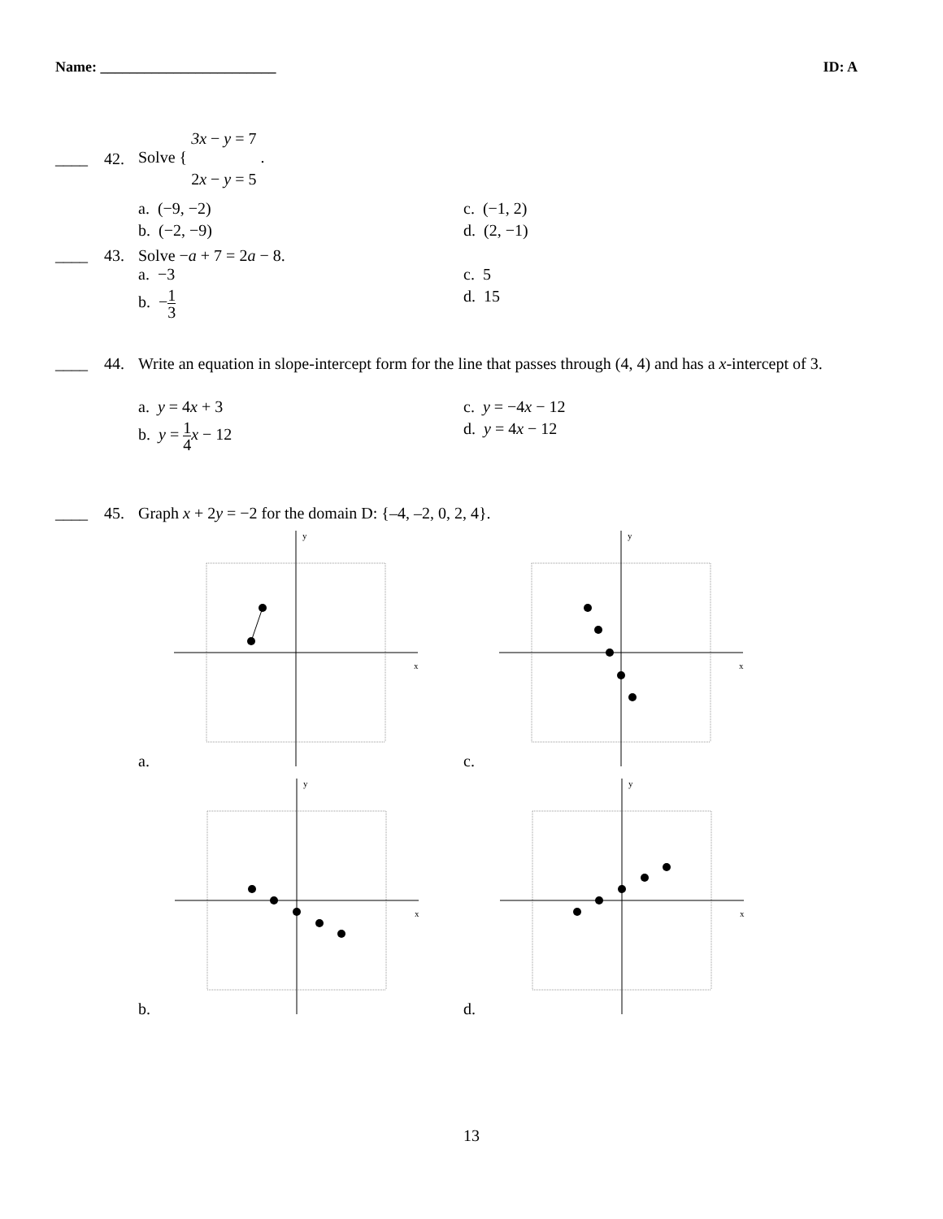Name: ________________________ ID: A
____ 42. Solve { 3x − y = 7
2x − y = 5 .
a. (−9, −2) c. (−1, 2) b. (−2, −9) d. (2, −1)
____ 43. Solve −a + 7 = 2a − 8.
a. −3 c. 5 b. −1 3 d. 15
____ 44. Write an equation in slope-intercept form for the line that passes through (4, 4) and has a x-intercept of 3.
a. y = 4x + 3 c. y = −4x − 12 b. y = 1 4 x − 12 d. y = 4x − 12
____ 45. Graph x + 2y = −2 for the domain D: {–4, –2, 0, 2, 4}.
a.
y
x
c.
y
x
b.
y
x
d.
y
x
13